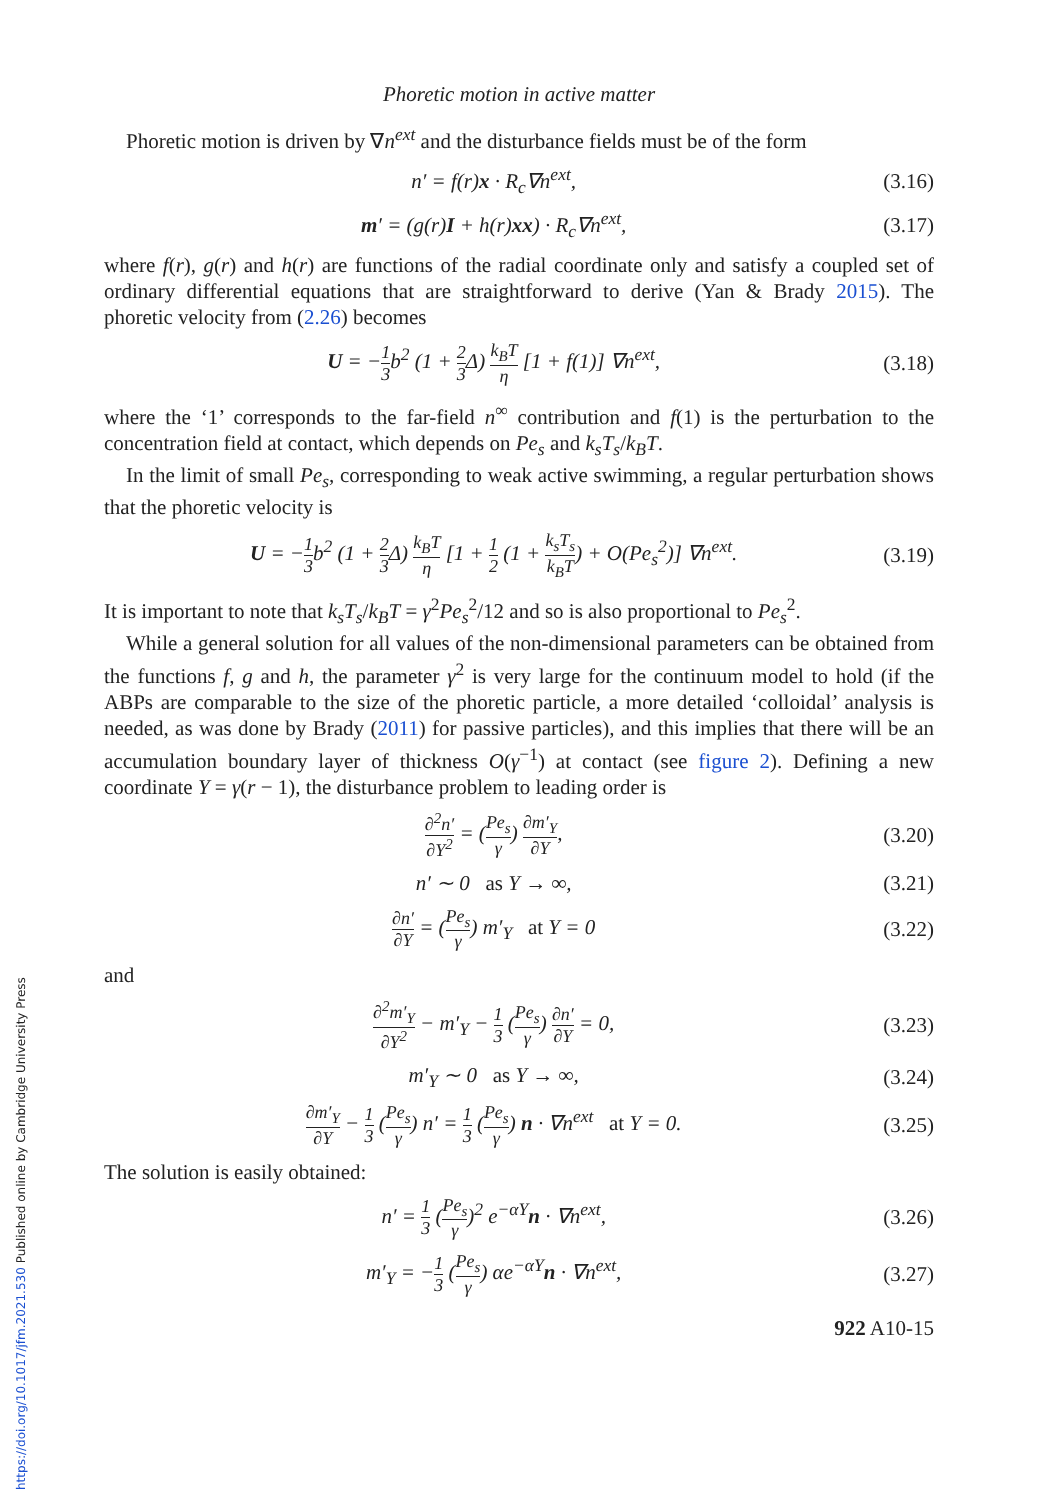Phoretic motion in active matter
Phoretic motion is driven by ∇n<sup>ext</sup> and the disturbance fields must be of the form
n′ = f(r)x · R<sub>c</sub>∇n<sup>ext</sup>, (3.16)
m′ = (g(r)I + h(r)xx) · R<sub>c</sub>∇n<sup>ext</sup>, (3.17)
where f(r), g(r) and h(r) are functions of the radial coordinate only and satisfy a coupled set of ordinary differential equations that are straightforward to derive (Yan & Brady 2015). The phoretic velocity from (2.26) becomes
U = −1 3b<sup>2</sup> (1 + 2 3 Δ) k<sub>B</sub>T η [1 + f(1)] ∇n<sup>ext</sup>, (3.18)
where the ‘1’ corresponds to the far-field n<sup>∞</sup> contribution and f(1) is the perturbation to the concentration field at contact, which depends on Pe<sub>s</sub> and k<sub>s</sub>T<sub>s</sub>/k<sub>B</sub>T.
In the limit of small Pe<sub>s</sub>, corresponding to weak active swimming, a regular perturbation shows that the phoretic velocity is
U = −1 3b<sup>2</sup> (1 + 2 3 Δ) k<sub>B</sub>T η [1 + 1 2 (1 + k<sub>s</sub>T<sub>s</sub> k<sub>B</sub>T) + O(Pe<sub>s</sub><sup>2</sup>)] ∇n<sup>ext</sup>. (3.19)
It is important to note that k<sub>s</sub>T<sub>s</sub>/k<sub>B</sub>T = γ<sup>2</sup>Pe<sub>s</sub><sup>2</sup>/12 and so is also proportional to Pe<sub>s</sub><sup>2</sup>.
While a general solution for all values of the non-dimensional parameters can be obtained from the functions f, g and h, the parameter γ<sup>2</sup> is very large for the continuum model to hold (if the ABPs are comparable to the size of the phoretic particle, a more detailed ‘colloidal’ analysis is needed, as was done by Brady (2011) for passive particles), and this implies that there will be an accumulation boundary layer of thickness O(γ<sup>−1</sup>) at contact (see figure 2). Defining a new coordinate Y = γ(r − 1), the disturbance problem to leading order is
∂<sup>2</sup>n′ ∂Y<sup>2</sup> = (Pe<sub>s</sub> γ) ∂m′<sub>Y</sub> ∂Y, (3.20)
n′ ∼ 0 as Y → ∞, (3.21)
∂n′ ∂Y = (Pe<sub>s</sub> γ) m′<sub>Y</sub> at Y = 0 (3.22)
and
∂<sup>2</sup>m′<sub>Y</sub> ∂Y<sup>2</sup> − m′<sub>Y</sub> − 1 3 (Pe<sub>s</sub> γ) ∂n′ ∂Y = 0, (3.23)
m′<sub>Y</sub> ∼ 0 as Y → ∞, (3.24)
∂m′<sub>Y</sub> ∂Y − 1 3 (Pe<sub>s</sub> γ) n′ = 1 3 (Pe<sub>s</sub> γ) n · ∇n<sup>ext</sup> at Y = 0. (3.25)
The solution is easily obtained:
n′ = 1 3 (Pe<sub>s</sub> γ)<sup>2</sup> e<sup>−αY</sup>n · ∇n<sup>ext</sup>, (3.26)
m′<sub>Y</sub> = −1 3 (Pe<sub>s</sub> γ) αe<sup>−αY</sup>n · ∇n<sup>ext</sup>, (3.27)
922 A10-15
https://doi.org/10.1017/jfm.2021.530 Published online by Cambridge University Press